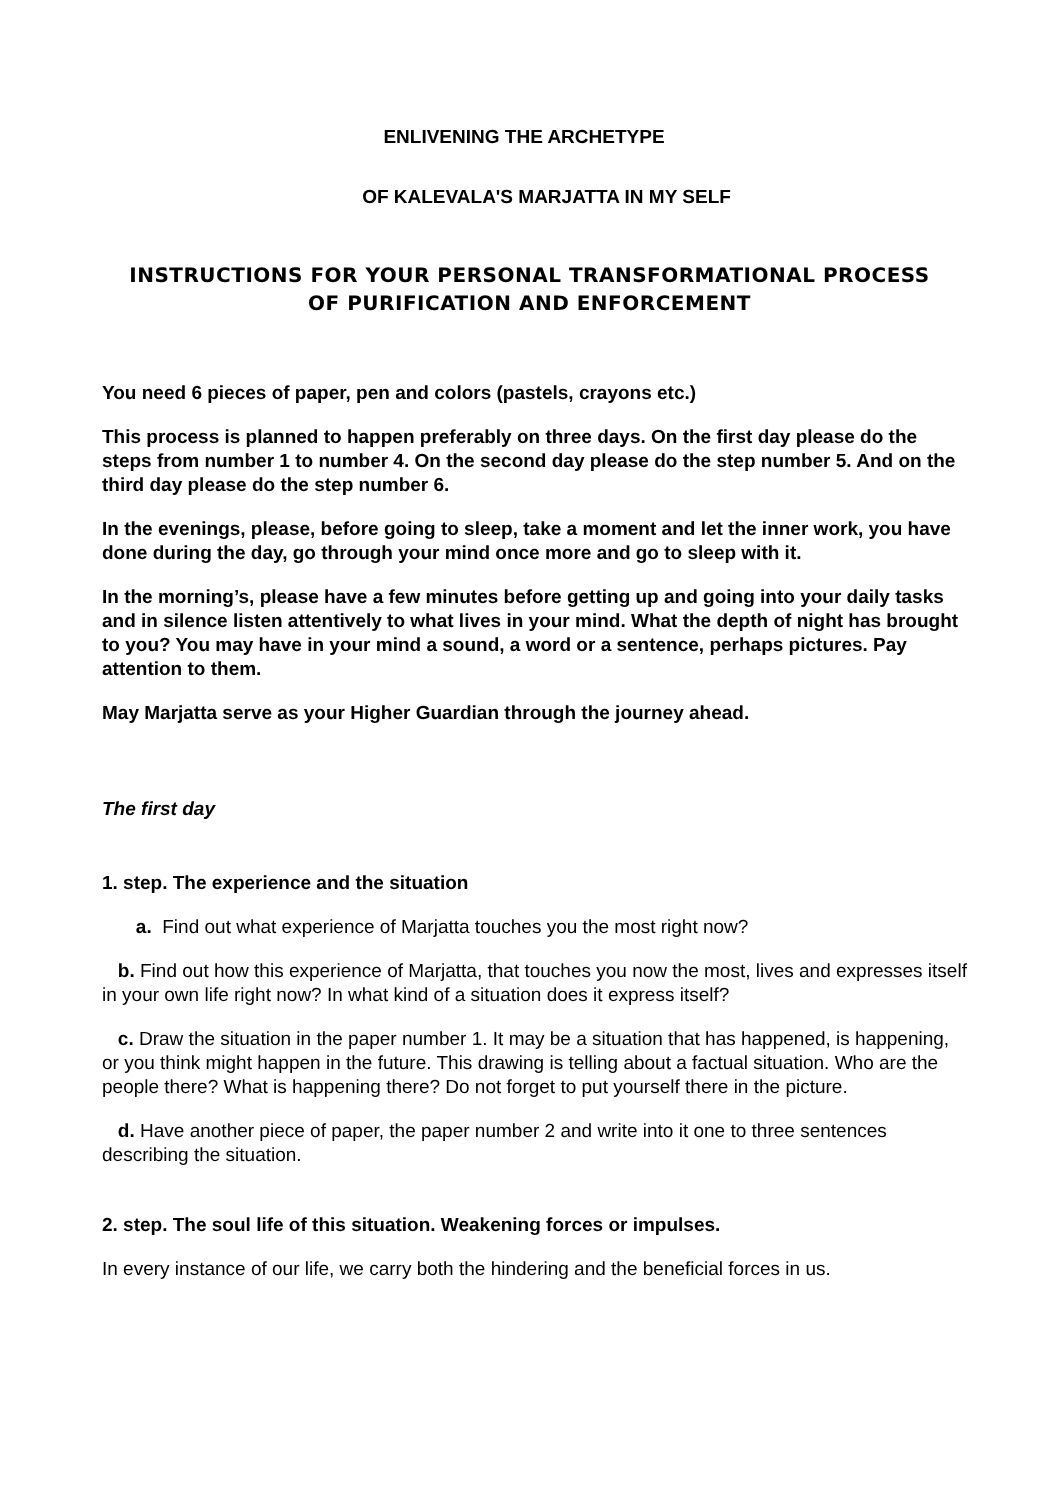ENLIVENING THE ARCHETYPE
OF KALEVALA'S MARJATTA IN MY SELF
INSTRUCTIONS FOR YOUR PERSONAL TRANSFORMATIONAL PROCESS
OF PURIFICATION AND ENFORCEMENT
You need 6 pieces of paper, pen and colors (pastels, crayons etc.)
This process is planned to happen preferably on three days. On the first day please do the steps from number 1 to number 4. On the second day please do the step number 5. And on the third day please do the step number 6.
In the evenings, please, before going to sleep, take a moment and let the inner work, you have done during the day, go through your mind once more and go to sleep with it.
In the morning’s, please have a few minutes before getting up and going into your daily tasks and in silence listen attentively to what lives in your mind. What the depth of night has brought to you? You may have in your mind a sound, a word or a sentence, perhaps pictures. Pay attention to them.
May Marjatta serve as your Higher Guardian through the journey ahead.
The first day
1. step. The experience and the situation
a. Find out what experience of Marjatta touches you the most right now?
b. Find out how this experience of Marjatta, that touches you now the most, lives and expresses itself in your own life right now? In what kind of a situation does it express itself?
c. Draw the situation in the paper number 1. It may be a situation that has happened, is happening, or you think might happen in the future. This drawing is telling about a factual situation. Who are the people there? What is happening there? Do not forget to put yourself there in the picture.
d. Have another piece of paper, the paper number 2 and write into it one to three sentences describing the situation.
2. step. The soul life of this situation. Weakening forces or impulses.
In every instance of our life, we carry both the hindering and the beneficial forces in us.